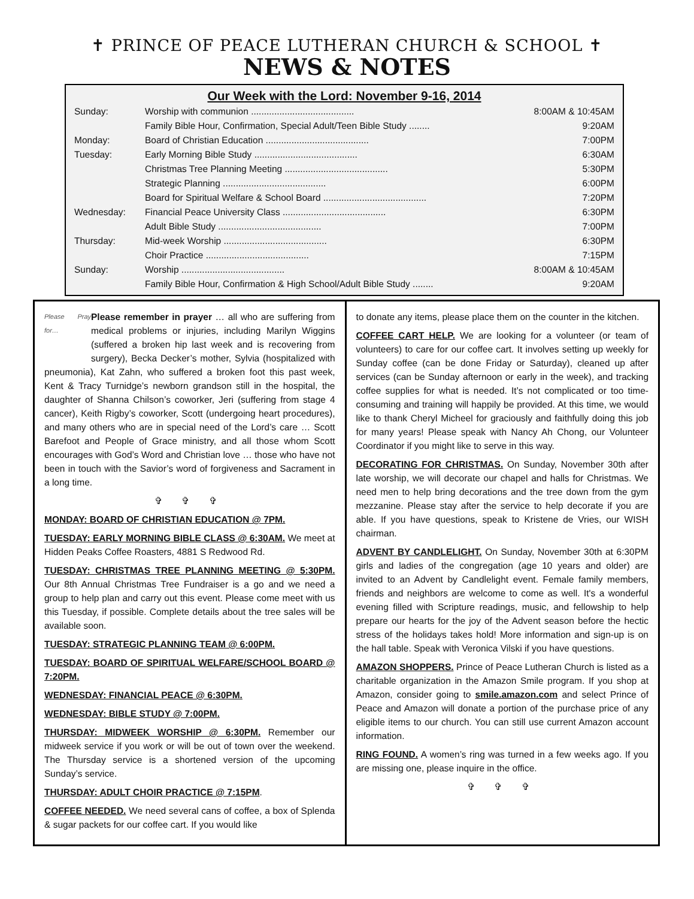✝ PRINCE OF PEACE LUTHERAN CHURCH & SCHOOL ✝
NEWS & NOTES
Our Week with the Lord: November 9-16, 2014
| Sunday: | Worship with communion ........................................ | 8:00AM & 10:45AM |
| | Family Bible Hour, Confirmation, Special Adult/Teen Bible Study ........ | 9:20AM |
| Monday: | Board of Christian Education ........................................ | 7:00PM |
| Tuesday: | Early Morning Bible Study ........................................ | 6:30AM |
| | Christmas Tree Planning Meeting ........................................ | 5:30PM |
| | Strategic Planning ........................................ | 6:00PM |
| | Board for Spiritual Welfare & School Board ........................................ | 7:20PM |
| Wednesday: | Financial Peace University Class ........................................ | 6:30PM |
| | Adult Bible Study ........................................ | 7:00PM |
| Thursday: | Mid-week Worship ........................................ | 6:30PM |
| | Choir Practice ........................................ | 7:15PM |
| Sunday: | Worship ........................................ | 8:00AM & 10:45AM |
| | Family Bible Hour, Confirmation & High School/Adult Bible Study ........ | 9:20AM |
Please Pray for…
Please remember in prayer … all who are suffering from medical problems or injuries, including Marilyn Wiggins (suffered a broken hip last week and is recovering from surgery), Becka Decker’s mother, Sylvia (hospitalized with pneumonia), Kat Zahn, who suffered a broken foot this past week, Kent & Tracy Turnidge’s newborn grandson still in the hospital, the daughter of Shanna Chilson’s coworker, Jeri (suffering from stage 4 cancer), Keith Rigby’s coworker, Scott (undergoing heart procedures), and many others who are in special need of the Lord’s care … Scott Barefoot and People of Grace ministry, and all those whom Scott encourages with God’s Word and Christian love … those who have not been in touch with the Savior’s word of forgiveness and Sacrament in a long time.
✞ ✞ ✞
MONDAY: BOARD OF CHRISTIAN EDUCATION @ 7PM.
TUESDAY: EARLY MORNING BIBLE CLASS @ 6:30AM. We meet at Hidden Peaks Coffee Roasters, 4881 S Redwood Rd.
TUESDAY: CHRISTMAS TREE PLANNING MEETING @ 5:30PM. Our 8th Annual Christmas Tree Fundraiser is a go and we need a group to help plan and carry out this event. Please come meet with us this Tuesday, if possible. Complete details about the tree sales will be available soon.
TUESDAY: STRATEGIC PLANNING TEAM @ 6:00PM.
TUESDAY: BOARD OF SPIRITUAL WELFARE/SCHOOL BOARD @ 7:20PM.
WEDNESDAY: FINANCIAL PEACE @ 6:30PM.
WEDNESDAY: BIBLE STUDY @ 7:00PM.
THURSDAY: MIDWEEK WORSHIP @ 6:30PM. Remember our midweek service if you work or will be out of town over the weekend. The Thursday service is a shortened version of the upcoming Sunday’s service.
THURSDAY: ADULT CHOIR PRACTICE @ 7:15PM.
COFFEE NEEDED. We need several cans of coffee, a box of Splenda & sugar packets for our coffee cart. If you would like
to donate any items, please place them on the counter in the kitchen.
COFFEE CART HELP. We are looking for a volunteer (or team of volunteers) to care for our coffee cart. It involves setting up weekly for Sunday coffee (can be done Friday or Saturday), cleaned up after services (can be Sunday afternoon or early in the week), and tracking coffee supplies for what is needed. It’s not complicated or too time-consuming and training will happily be provided. At this time, we would like to thank Cheryl Micheel for graciously and faithfully doing this job for many years! Please speak with Nancy Ah Chong, our Volunteer Coordinator if you might like to serve in this way.
DECORATING FOR CHRISTMAS. On Sunday, November 30th after late worship, we will decorate our chapel and halls for Christmas. We need men to help bring decorations and the tree down from the gym mezzanine. Please stay after the service to help decorate if you are able. If you have questions, speak to Kristene de Vries, our WISH chairman.
ADVENT BY CANDLELIGHT. On Sunday, November 30th at 6:30PM girls and ladies of the congregation (age 10 years and older) are invited to an Advent by Candlelight event. Female family members, friends and neighbors are welcome to come as well. It's a wonderful evening filled with Scripture readings, music, and fellowship to help prepare our hearts for the joy of the Advent season before the hectic stress of the holidays takes hold! More information and sign-up is on the hall table. Speak with Veronica Vilski if you have questions.
AMAZON SHOPPERS. Prince of Peace Lutheran Church is listed as a charitable organization in the Amazon Smile program. If you shop at Amazon, consider going to smile.amazon.com and select Prince of Peace and Amazon will donate a portion of the purchase price of any eligible items to our church. You can still use current Amazon account information.
RING FOUND. A women’s ring was turned in a few weeks ago. If you are missing one, please inquire in the office.
✞ ✞ ✞